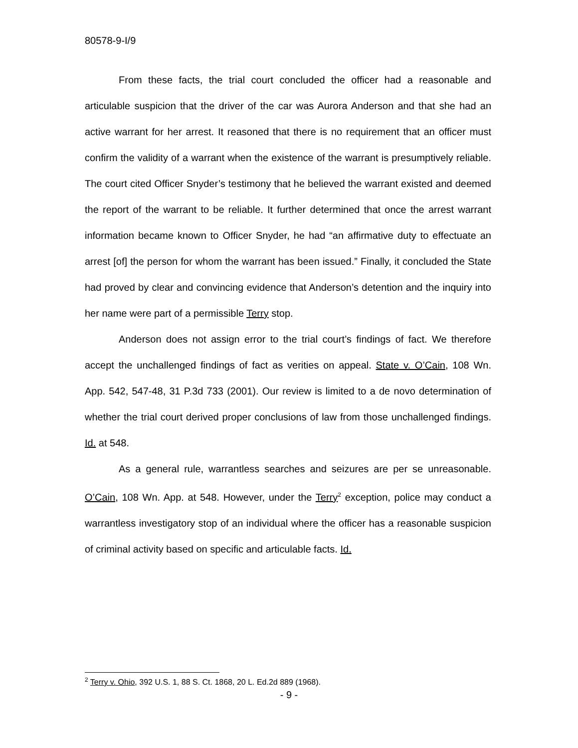80578-9-I/9
From these facts, the trial court concluded the officer had a reasonable and articulable suspicion that the driver of the car was Aurora Anderson and that she had an active warrant for her arrest. It reasoned that there is no requirement that an officer must confirm the validity of a warrant when the existence of the warrant is presumptively reliable. The court cited Officer Snyder’s testimony that he believed the warrant existed and deemed the report of the warrant to be reliable. It further determined that once the arrest warrant information became known to Officer Snyder, he had “an affirmative duty to effectuate an arrest [of] the person for whom the warrant has been issued.” Finally, it concluded the State had proved by clear and convincing evidence that Anderson’s detention and the inquiry into her name were part of a permissible Terry stop.
Anderson does not assign error to the trial court’s findings of fact. We therefore accept the unchallenged findings of fact as verities on appeal. State v. O’Cain, 108 Wn. App. 542, 547-48, 31 P.3d 733 (2001). Our review is limited to a de novo determination of whether the trial court derived proper conclusions of law from those unchallenged findings. Id. at 548.
As a general rule, warrantless searches and seizures are per se unreasonable. O’Cain, 108 Wn. App. at 548. However, under the Terry<sup>2</sup> exception, police may conduct a warrantless investigatory stop of an individual where the officer has a reasonable suspicion of criminal activity based on specific and articulable facts. Id.
<sup>2</sup> Terry v. Ohio, 392 U.S. 1, 88 S. Ct. 1868, 20 L. Ed.2d 889 (1968).
- 9 -